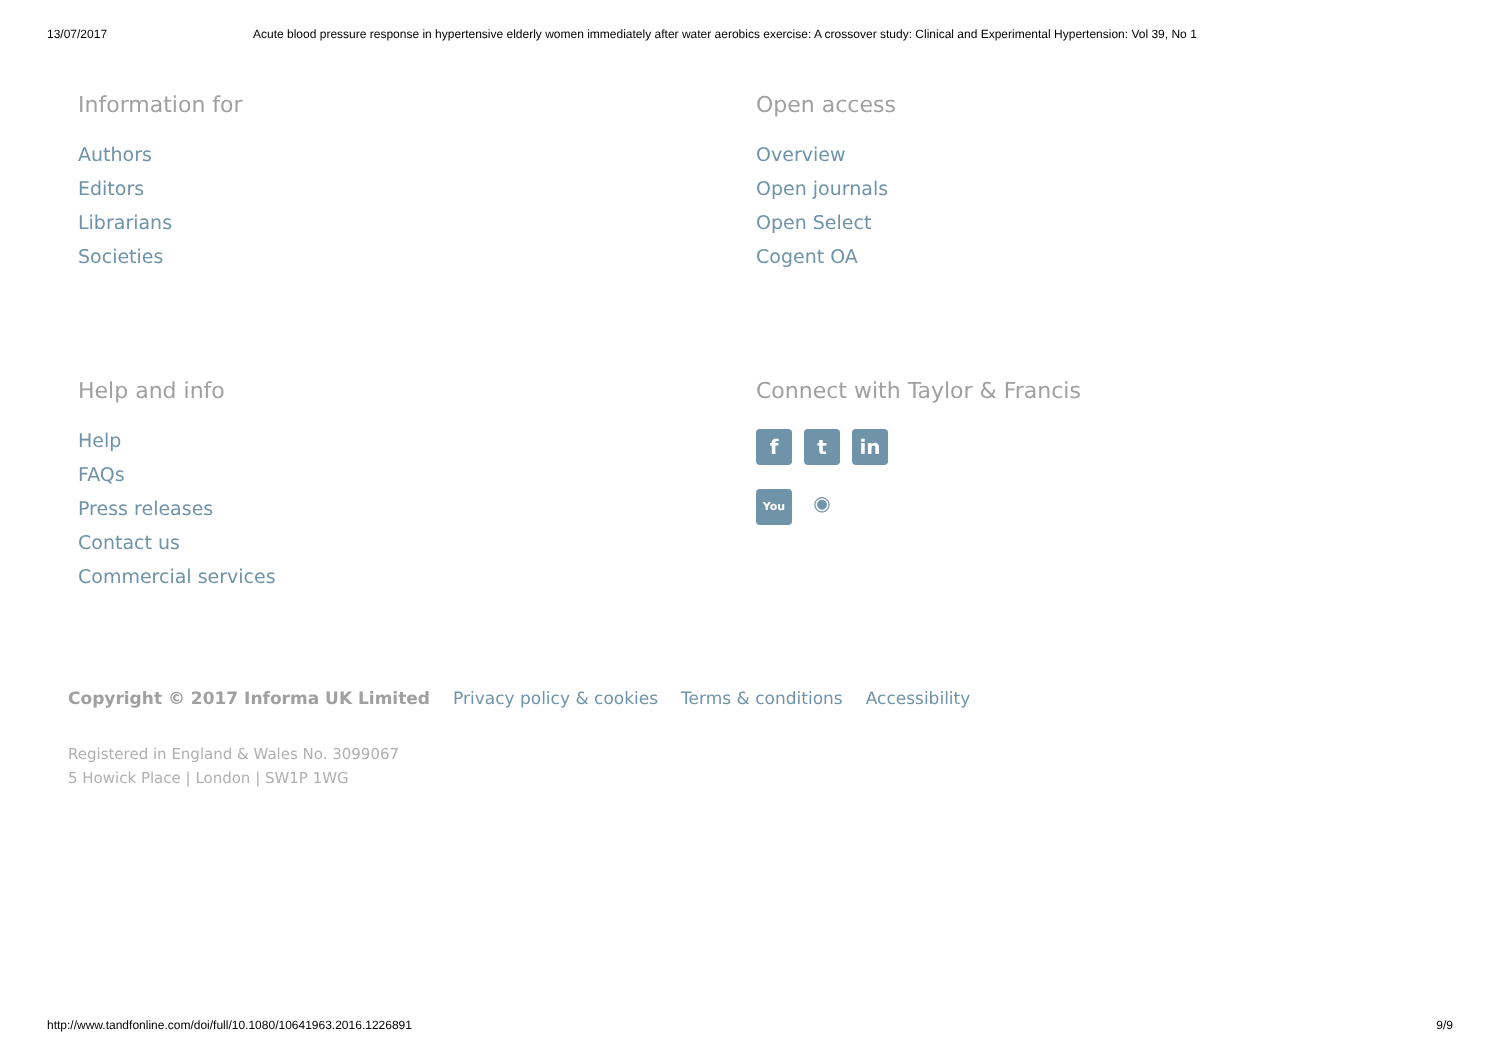13/07/2017 Acute blood pressure response in hypertensive elderly women immediately after water aerobics exercise: A crossover study: Clinical and Experimental Hypertension: Vol 39, No 1
Information for
Authors
Editors
Librarians
Societies
Open access
Overview
Open journals
Open Select
Cogent OA
Help and info
Help
FAQs
Press releases
Contact us
Commercial services
Connect with Taylor & Francis
ft in
You ◉
Copyright © 2017 Informa UK Limited Privacy policy & cookies Terms & conditions Accessibility
Registered in England & Wales No. 3099067
5 Howick Place | London | SW1P 1WG
http://www.tandfonline.com/doi/full/10.1080/10641963.2016.1226891 9/9